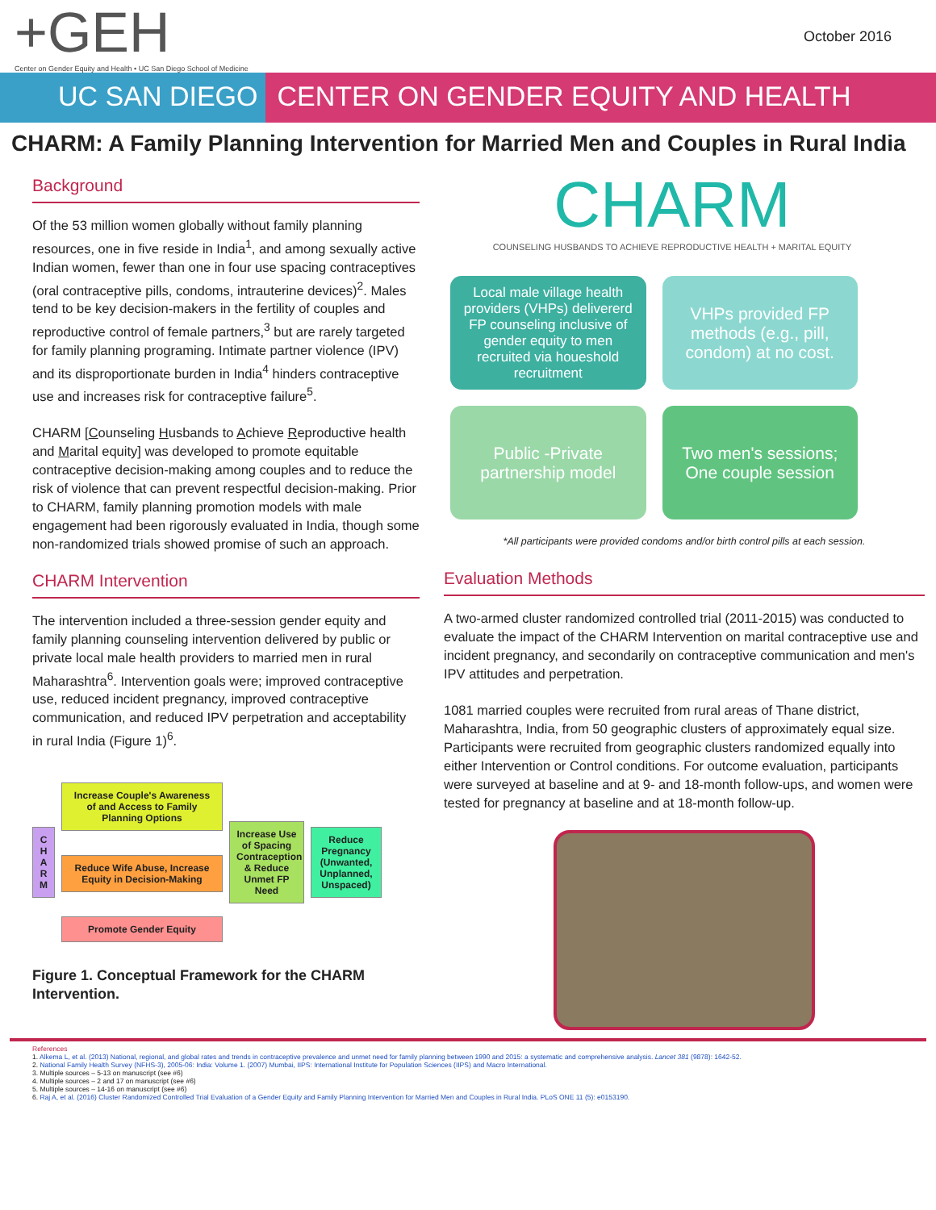+GEH
Center on Gender Equity and Health • UC San Diego School of Medicine
October 2016
UC SAN DIEGO CENTER ON GENDER EQUITY AND HEALTH
CHARM: A Family Planning Intervention for Married Men and Couples in Rural India
Background
Of the 53 million women globally without family planning resources, one in five reside in India<sup>1</sup>, and among sexually active Indian women, fewer than one in four use spacing contraceptives (oral contraceptive pills, condoms, intrauterine devices)<sup>2</sup>. Males tend to be key decision-makers in the fertility of couples and reproductive control of female partners,<sup>3</sup> but are rarely targeted for family planning programing. Intimate partner violence (IPV) and its disproportionate burden in India<sup>4</sup> hinders contraceptive use and increases risk for contraceptive failure<sup>5</sup>.
CHARM [Counseling Husbands to Achieve Reproductive health and Marital equity] was developed to promote equitable contraceptive decision-making among couples and to reduce the risk of violence that can prevent respectful decision-making. Prior to CHARM, family planning promotion models with male engagement had been rigorously evaluated in India, though some non-randomized trials showed promise of such an approach.
CHARM Intervention
The intervention included a three-session gender equity and family planning counseling intervention delivered by public or private local male health providers to married men in rural Maharashtra<sup>6</sup>. Intervention goals were; improved contraceptive use, reduced incident pregnancy, improved contraceptive communication, and reduced IPV perpetration and acceptability in rural India (Figure 1)<sup>6</sup>.
C
H
A
R
M
Increase Couple's Awareness of and Access to Family Planning Options
Reduce Wife Abuse, Increase Equity in Decision-Making
Promote Gender Equity
Increase Use of Spacing Contraception & Reduce Unmet FP Need
Reduce Pregnancy (Unwanted, Unplanned, Unspaced)
Figure 1. Conceptual Framework for the CHARM Intervention.
CHARM
COUNSELING HUSBANDS TO ACHIEVE REPRODUCTIVE HEALTH + MARITAL EQUITY
Local male village health providers (VHPs) delivererd FP counseling inclusive of gender equity to men recruited via houeshold recruitment
VHPs provided FP methods (e.g., pill, condom) at no cost.
Public -Private partnership model
Two men's sessions; One couple session
*All participants were provided condoms and/or birth control pills at each session.
Evaluation Methods
A two-armed cluster randomized controlled trial (2011-2015) was conducted to evaluate the impact of the CHARM Intervention on marital contraceptive use and incident pregnancy, and secondarily on contraceptive communication and men's IPV attitudes and perpetration.
1081 married couples were recruited from rural areas of Thane district, Maharashtra, India, from 50 geographic clusters of approximately equal size. Participants were recruited from geographic clusters randomized equally into either Intervention or Control conditions. For outcome evaluation, participants were surveyed at baseline and at 9- and 18-month follow-ups, and women were tested for pregnancy at baseline and at 18-month follow-up.
References
1. Alkema L, et al. (2013) National, regional, and global rates and trends in contraceptive prevalence and unmet need for family planning between 1990 and 2015: a systematic and comprehensive analysis. Lancet 381 (9878): 1642-52.
2. National Family Health Survey (NFHS-3), 2005-06: India: Volume 1. (2007) Mumbai, IIPS: International Institute for Population Sciences (IIPS) and Macro International.
3. Multiple sources – 5-13 on manuscript (see #6)
4. Multiple sources – 2 and 17 on manuscript (see #6)
5. Multiple sources – 14-16 on manuscript (see #6)
6. Raj A, et al. (2016) Cluster Randomized Controlled Trial Evaluation of a Gender Equity and Family Planning Intervention for Married Men and Couples in Rural India. PLoS ONE 11 (5): e0153190.